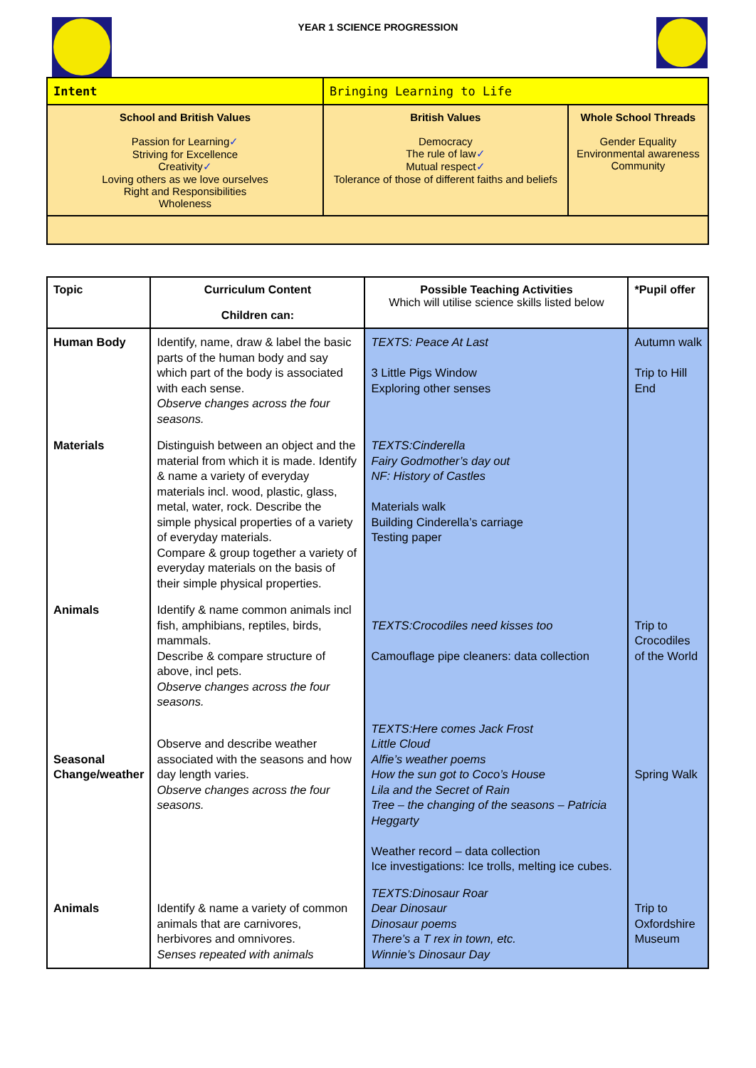YEAR 1 SCIENCE PROGRESSION
| Intent | Bringing Learning to Life | |
| School and British Values Passion for Learning ✓ Striving for Excellence Creativity ✓ Loving others as we love ourselves Right and Responsibilities Wholeness | British Values Democracy The rule of law ✓ Mutual respect ✓ Tolerance of those of different faiths and beliefs | Whole School Threads Gender Equality Environmental awareness Community |
| Topic | Curriculum Content Children can: | Possible Teaching Activities Which will utilise science skills listed below | *Pupil offer |
| --- | --- | --- | --- |
| Human Body | Identify, name, draw & label the basic parts of the human body and say which part of the body is associated with each sense. Observe changes across the four seasons. | TEXTS: Peace At Last 3 Little Pigs Window Exploring other senses | Autumn walk Trip to Hill End |
| Materials | Distinguish between an object and the material from which it is made. Identify & name a variety of everyday materials incl. wood, plastic, glass, metal, water, rock. Describe the simple physical properties of a variety of everyday materials. Compare & group together a variety of everyday materials on the basis of their simple physical properties. | TEXTS:Cinderella Fairy Godmother’s day out NF: History of Castles Materials walk Building Cinderella’s carriage Testing paper | |
| Animals | Identify & name common animals incl fish, amphibians, reptiles, birds, mammals. Describe & compare structure of above, incl pets. Observe changes across the four seasons. | TEXTS:Crocodiles need kisses too Camouflage pipe cleaners: data collection | Trip to Crocodiles of the World |
| Seasonal Change/weather | Observe and describe weather associated with the seasons and how day length varies. Observe changes across the four seasons. | TEXTS:Here comes Jack Frost Little Cloud Alfie’s weather poems How the sun got to Coco’s House Lila and the Secret of Rain Tree – the changing of the seasons – Patricia Heggarty Weather record – data collection Ice investigations: Ice trolls, melting ice cubes. | Spring Walk |
| Animals | Identify & name a variety of common animals that are carnivores, herbivores and omnivores. Senses repeated with animals | TEXTS:Dinosaur Roar Dear Dinosaur Dinosaur poems There’s a T rex in town, etc. Winnie’s Dinosaur Day | Trip to Oxfordshire Museum |